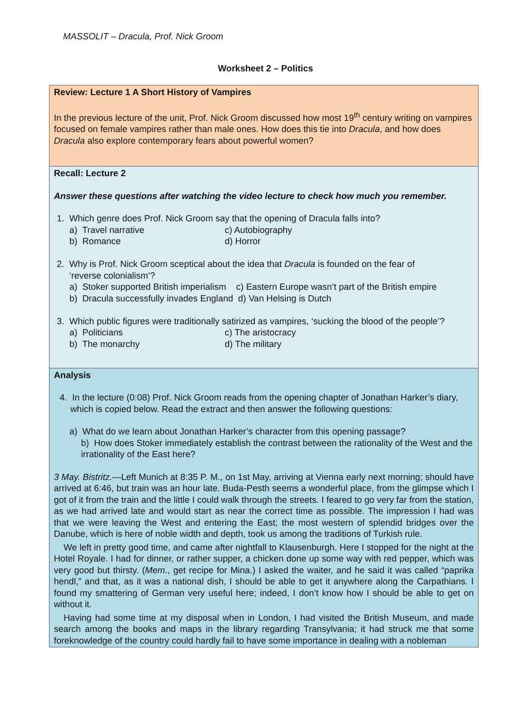MASSOLIT – Dracula, Prof. Nick Groom
Worksheet 2 – Politics
| Review: Lecture 1 A Short History of Vampires In the previous lecture of the unit, Prof. Nick Groom discussed how most 19<sup>th</sup> century writing on vampires focused on female vampires rather than male ones. How does this tie into Dracula , and how does Dracula also explore contemporary fears about powerful women? |
| Recall: Lecture 2 Answer these questions after watching the video lecture to check how much you remember. 1. Which genre does Prof. Nick Groom say that the opening of Dracula falls into? a) Travel narrative c) Autobiography b) Romance d) Horror 2. Why is Prof. Nick Groom sceptical about the idea that Dracula is founded on the fear of ‘reverse colonialism’? a) Stoker supported British imperialism c) Eastern Europe wasn’t part of the British empire b) Dracula successfully invades England d) Van Helsing is Dutch 3. Which public figures were traditionally satirized as vampires, ‘sucking the blood of the people’? a) Politicians c) The aristocracy b) The monarchy d) The military |
| Analysis 4. In the lecture (0:08) Prof. Nick Groom reads from the opening chapter of Jonathan Harker’s diary, which is copied below. Read the extract and then answer the following questions: a) What do we learn about Jonathan Harker’s character from this opening passage? b) How does Stoker immediately establish the contrast between the rationality of the West and the irrationality of the East here? 3 May. Bistritz. —Left Munich at 8:35 P. M., on 1st May, arriving at Vienna early next morning; should have arrived at 6:46, but train was an hour late. Buda-Pesth seems a wonderful place, from the glimpse which I got of it from the train and the little I could walk through the streets. I feared to go very far from the station, as we had arrived late and would start as near the correct time as possible. The impression I had was that we were leaving the West and entering the East; the most western of splendid bridges over the Danube, which is here of noble width and depth, took us among the traditions of Turkish rule. We left in pretty good time, and came after nightfall to Klausenburgh. Here I stopped for the night at the Hotel Royale. I had for dinner, or rather supper, a chicken done up some way with red pepper, which was very good but thirsty. ( Mem. , get recipe for Mina.) I asked the waiter, and he said it was called “paprika hendl,” and that, as it was a national dish, I should be able to get it anywhere along the Carpathians. I found my smattering of German very useful here; indeed, I don’t know how I should be able to get on without it. Having had some time at my disposal when in London, I had visited the British Museum, and made search among the books and maps in the library regarding Transylvania; it had struck me that some foreknowledge of the country could hardly fail to have some importance in dealing with a nobleman |